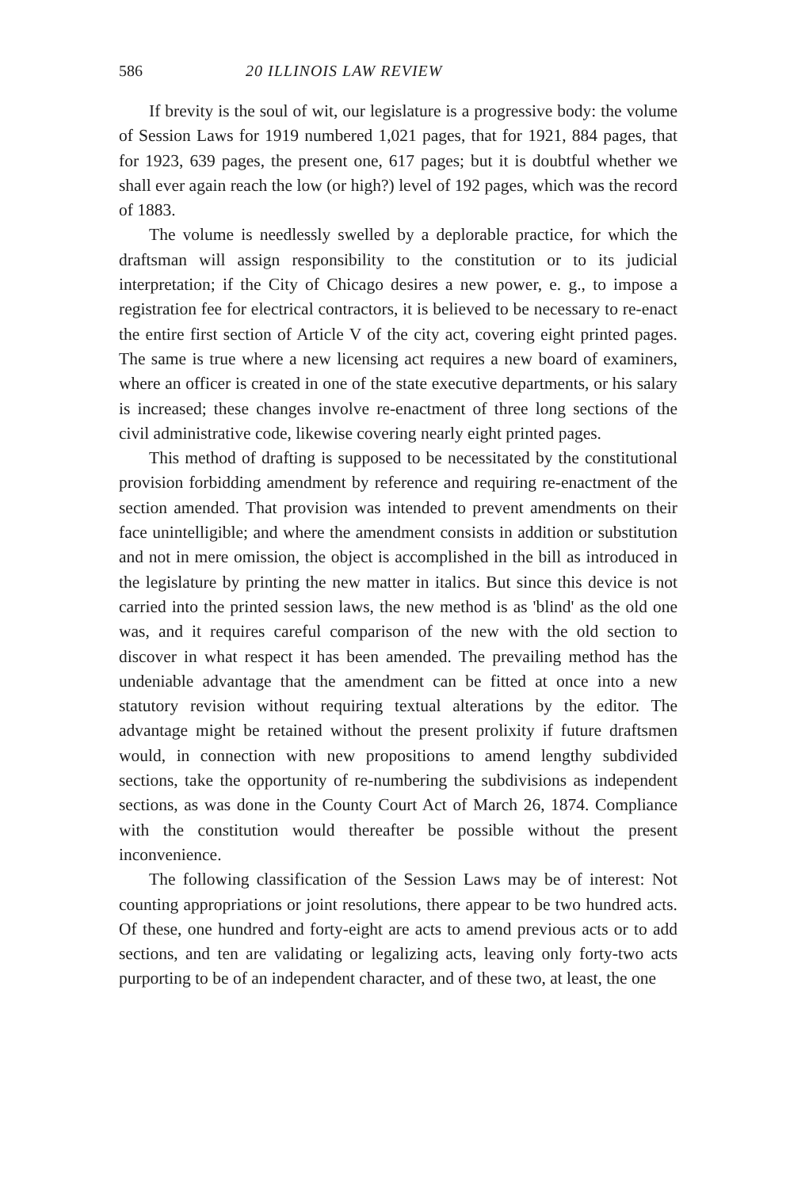586 20 ILLINOIS LAW REVIEW
If brevity is the soul of wit, our legislature is a progressive body: the volume of Session Laws for 1919 numbered 1,021 pages, that for 1921, 884 pages, that for 1923, 639 pages, the present one, 617 pages; but it is doubtful whether we shall ever again reach the low (or high?) level of 192 pages, which was the record of 1883.
The volume is needlessly swelled by a deplorable practice, for which the draftsman will assign responsibility to the constitution or to its judicial interpretation; if the City of Chicago desires a new power, e. g., to impose a registration fee for electrical contractors, it is believed to be necessary to re-enact the entire first section of Article V of the city act, covering eight printed pages. The same is true where a new licensing act requires a new board of examiners, where an officer is created in one of the state executive departments, or his salary is increased; these changes involve re-enactment of three long sections of the civil administrative code, likewise covering nearly eight printed pages.
This method of drafting is supposed to be necessitated by the constitutional provision forbidding amendment by reference and requiring re-enactment of the section amended. That provision was intended to prevent amendments on their face unintelligible; and where the amendment consists in addition or substitution and not in mere omission, the object is accomplished in the bill as introduced in the legislature by printing the new matter in italics. But since this device is not carried into the printed session laws, the new method is as 'blind' as the old one was, and it requires careful comparison of the new with the old section to discover in what respect it has been amended. The prevailing method has the undeniable advantage that the amendment can be fitted at once into a new statutory revision without requiring textual alterations by the editor. The advantage might be retained without the present prolixity if future draftsmen would, in connection with new propositions to amend lengthy subdivided sections, take the opportunity of re-numbering the subdivisions as independent sections, as was done in the County Court Act of March 26, 1874. Compliance with the constitution would thereafter be possible without the present inconvenience.
The following classification of the Session Laws may be of interest: Not counting appropriations or joint resolutions, there appear to be two hundred acts. Of these, one hundred and forty-eight are acts to amend previous acts or to add sections, and ten are validating or legalizing acts, leaving only forty-two acts purporting to be of an independent character, and of these two, at least, the one